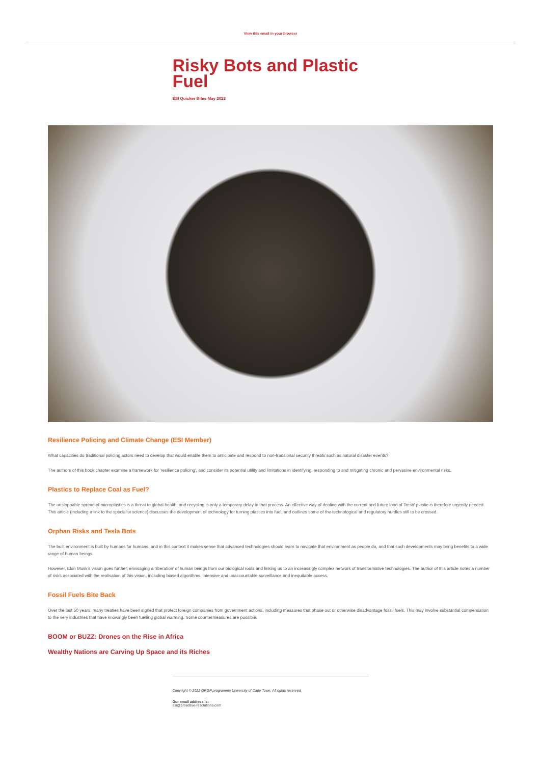View this email in your browser
Risky Bots and Plastic Fuel
ESI Quicker Bites May 2022
Resilience Policing and Climate Change (ESI Member)
What capacities do traditional policing actors need to develop that would enable them to anticipate and respond to non-traditional security threats such as natural disaster events?
The authors of this book chapter examine a framework for 'resilience policing', and consider its potential utility and limitations in identifying, responding to and mitigating chronic and pervasive environmental risks.
Plastics to Replace Coal as Fuel?
The unstoppable spread of microplastics is a threat to global health, and recycling is only a temporary delay in that process. An effective way of dealing with the current and future load of 'fresh' plastic is therefore urgently needed. This article (including a link to the specialist science) discusses the development of technology for turning plastics into fuel, and outlines some of the technological and regulatory hurdles still to be crossed.
Orphan Risks and Tesla Bots
The built environment is built by humans for humans, and in this context it makes sense that advanced technologies should learn to navigate that environment as people do, and that such developments may bring benefits to a wide range of human beings.
However, Elon Musk's vision goes further, envisaging a 'liberation' of human beings from our biological roots and linking us to an increasingly complex network of transformative technologies. The author of this article notes a number of risks associated with the realisation of this vision, including biased algorithms, intensive and unaccountable surveillance and inequitable access.
Fossil Fuels Bite Back
Over the last 50 years, many treaties have been signed that protect foreign companies from government actions, including measures that phase out or otherwise disadvantage fossil fuels. This may involve substantial compensation to the very industries that have knowingly been fuelling global warming. Some countermeasures are possible.
BOOM or BUZZ: Drones on the Rise in Africa
Wealthy Nations are Carving Up Space and its Riches
Copyright © 2022 GRGP programme University of Cape Town, All rights reserved.
Our email address is:
esi@proactive-resolutions.com